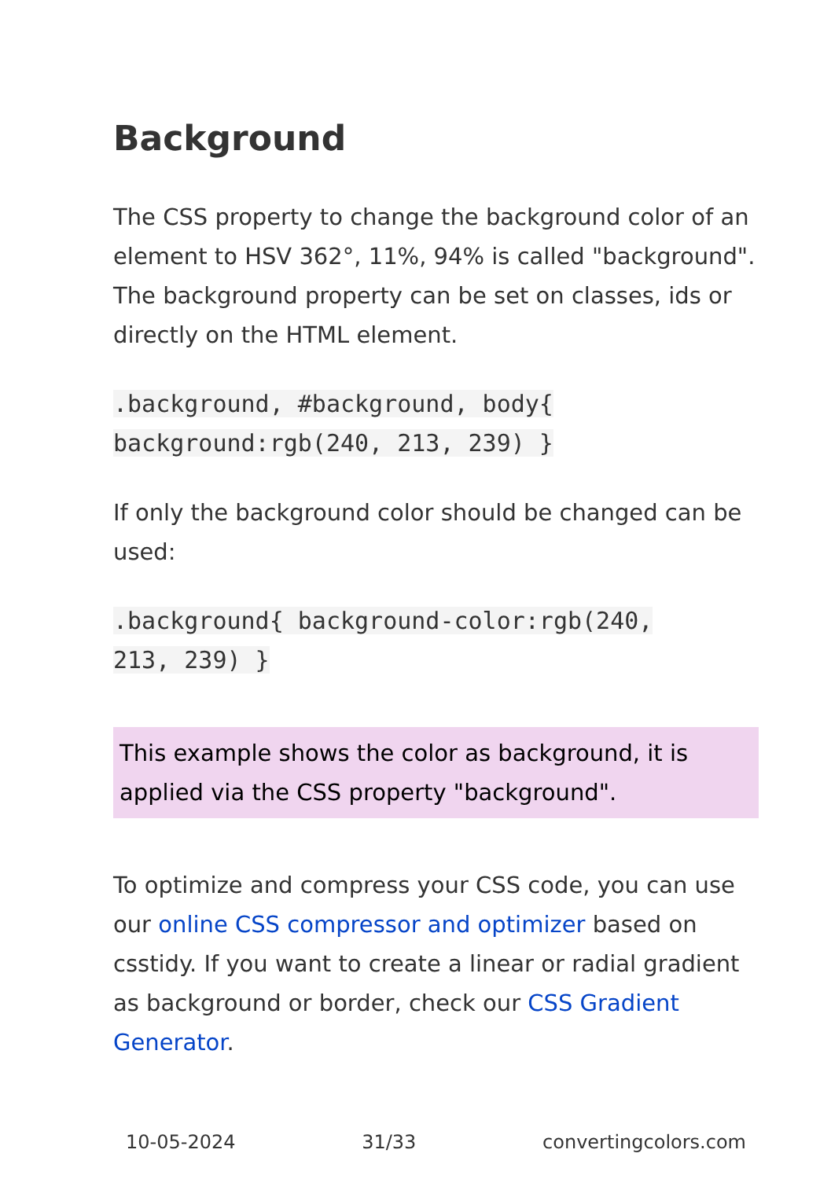Background
The CSS property to change the background color of an element to HSV 362°, 11%, 94% is called "background". The background property can be set on classes, ids or directly on the HTML element.
.background, #background, body{
background:rgb(240, 213, 239) }
If only the background color should be changed can be used:
.background{ background-color:rgb(240,
213, 239) }
This example shows the color as background, it is applied via the CSS property "background".
To optimize and compress your CSS code, you can use our online CSS compressor and optimizer based on csstidy. If you want to create a linear or radial gradient as background or border, check our CSS Gradient Generator.
10-05-2024 31/33 convertingcolors.com